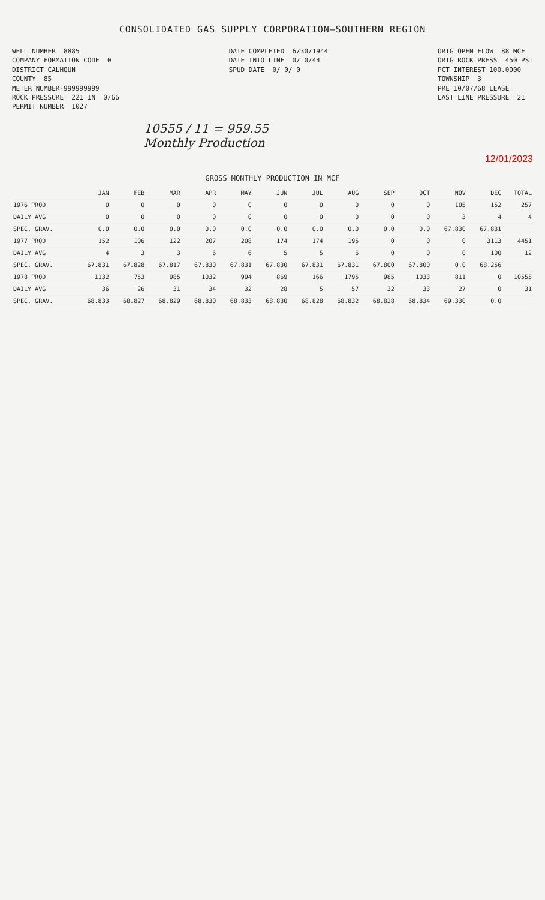CONSOLIDATED GAS SUPPLY CORPORATION—SOUTHERN REGION
WELL NUMBER 8885 COMPANY FORMATION CODE 0 DISTRICT CALHOUN COUNTY 85 METER NUMBER-999999999 ROCK PRESSURE 221 IN 0/66 PERMIT NUMBER 1027
DATE COMPLETED 6/30/1944 DATE INTO LINE 0/ 0/44 SPUD DATE 0/ 0/ 0
ORIG OPEN FLOW 88 MCF ORIG ROCK PRESS 450 PSI PCT INTEREST 100.0000 TOWNSHIP 3 PRE 10/07/68 LEASE LAST LINE PRESSURE 21
10555 / 11 = 959.55
Monthly Production
12/01/2023
GROSS MONTHLY PRODUCTION IN MCF
| | JAN | FEB | MAR | APR | MAY | JUN | JUL | AUG | SEP | OCT | NOV | DEC | TOTAL |
| --- | --- | --- | --- | --- | --- | --- | --- | --- | --- | --- | --- | --- | --- |
| 1976 PROD | 0 | 0 | 0 | 0 | 0 | 0 | 0 | 0 | 0 | 0 | 105 | 152 | 257 |
| DAILY AVG | 0 | 0 | 0 | 0 | 0 | 0 | 0 | 0 | 0 | 0 | 3 | 4 | 4 |
| SPEC. GRAV. | 0.0 | 0.0 | 0.0 | 0.0 | 0.0 | 0.0 | 0.0 | 0.0 | 0.0 | 0.0 | 67.830 | 67.831 | |
| 1977 PROD | 152 | 106 | 122 | 207 | 208 | 174 | 174 | 195 | 0 | 0 | 0 | 3113 | 4451 |
| DAILY AVG | 4 | 3 | 3 | 6 | 6 | 5 | 5 | 6 | 0 | 0 | 0 | 100 | 12 |
| SPEC. GRAV. | 67.831 | 67.828 | 67.817 | 67.830 | 67.831 | 67.830 | 67.831 | 67.831 | 67.800 | 67.800 | 0.0 | 68.256 | |
| 1978 PROD | 1132 | 753 | 985 | 1032 | 994 | 869 | 166 | 1795 | 985 | 1033 | 811 | 0 | 10555 |
| DAILY AVG | 36 | 26 | 31 | 34 | 32 | 28 | 5 | 57 | 32 | 33 | 27 | 0 | 31 |
| SPEC. GRAV. | 68.833 | 68.827 | 68.829 | 68.830 | 68.833 | 68.830 | 68.828 | 68.832 | 68.828 | 68.834 | 69.330 | 0.0 | |